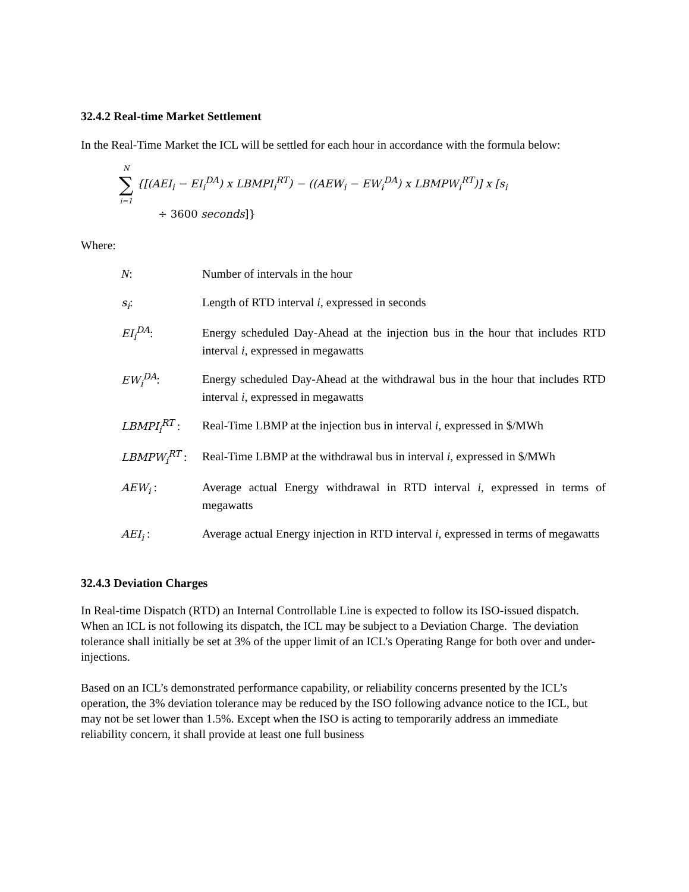32.4.2 Real-time Market Settlement
In the Real-Time Market the ICL will be settled for each hour in accordance with the formula below:
N ∑ i=1 {[(AEI<sub>i</sub> − EI<sub>i</sub><sup>DA</sup>) x LBMPI<sub>i</sub><sup>RT</sup>) − ((AEW<sub>i</sub> − EW<sub>i</sub><sup>DA</sup>) x LBMPW<sub>i</sub><sup>RT</sup>)] x [s<sub>i</sub>
÷ 3600 seconds]}
Where:
N: Number of intervals in the hour
s<sub>i</sub>: Length of RTD interval i, expressed in seconds
EI<sub>i</sub><sup>DA</sup>: Energy scheduled Day-Ahead at the injection bus in the hour that includes RTD interval i, expressed in megawatts
EW<sub>i</sub><sup>DA</sup>: Energy scheduled Day-Ahead at the withdrawal bus in the hour that includes RTD interval i, expressed in megawatts
LBMPI<sub>i</sub><sup>RT</sup> : Real-Time LBMP at the injection bus in interval i, expressed in $/MWh
LBMPW<sub>i</sub><sup>RT</sup> : Real-Time LBMP at the withdrawal bus in interval i, expressed in $/MWh
AEW<sub>i</sub> : Average actual Energy withdrawal in RTD interval i, expressed in terms of megawatts
AEI<sub>i</sub> : Average actual Energy injection in RTD interval i, expressed in terms of megawatts
32.4.3 Deviation Charges
In Real-time Dispatch (RTD) an Internal Controllable Line is expected to follow its ISO-issued dispatch. When an ICL is not following its dispatch, the ICL may be subject to a Deviation Charge. The deviation tolerance shall initially be set at 3% of the upper limit of an ICL’s Operating Range for both over and under-injections.
Based on an ICL’s demonstrated performance capability, or reliability concerns presented by the ICL’s operation, the 3% deviation tolerance may be reduced by the ISO following advance notice to the ICL, but may not be set lower than 1.5%. Except when the ISO is acting to temporarily address an immediate reliability concern, it shall provide at least one full business